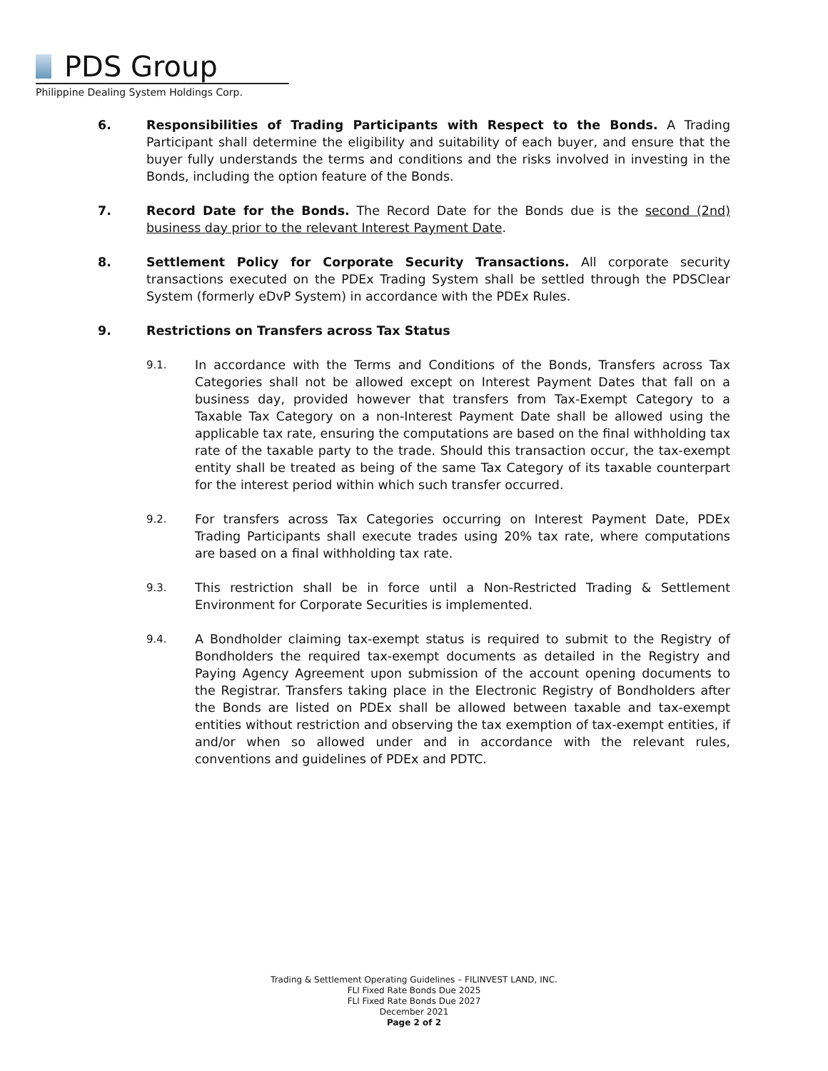PDS Group
Philippine Dealing System Holdings Corp.
6. Responsibilities of Trading Participants with Respect to the Bonds. A Trading Participant shall determine the eligibility and suitability of each buyer, and ensure that the buyer fully understands the terms and conditions and the risks involved in investing in the Bonds, including the option feature of the Bonds.
7. Record Date for the Bonds. The Record Date for the Bonds due is the second (2nd) business day prior to the relevant Interest Payment Date.
8. Settlement Policy for Corporate Security Transactions. All corporate security transactions executed on the PDEx Trading System shall be settled through the PDSClear System (formerly eDvP System) in accordance with the PDEx Rules.
9. Restrictions on Transfers across Tax Status
9.1.
In accordance with the Terms and Conditions of the Bonds, Transfers across Tax Categories shall not be allowed except on Interest Payment Dates that fall on a business day, provided however that transfers from Tax-Exempt Category to a Taxable Tax Category on a non-Interest Payment Date shall be allowed using the applicable tax rate, ensuring the computations are based on the final withholding tax rate of the taxable party to the trade. Should this transaction occur, the tax-exempt entity shall be treated as being of the same Tax Category of its taxable counterpart for the interest period within which such transfer occurred.
9.2.
For transfers across Tax Categories occurring on Interest Payment Date, PDEx Trading Participants shall execute trades using 20% tax rate, where computations are based on a final withholding tax rate.
9.3.
This restriction shall be in force until a Non-Restricted Trading & Settlement Environment for Corporate Securities is implemented.
9.4.
A Bondholder claiming tax-exempt status is required to submit to the Registry of Bondholders the required tax-exempt documents as detailed in the Registry and Paying Agency Agreement upon submission of the account opening documents to the Registrar. Transfers taking place in the Electronic Registry of Bondholders after the Bonds are listed on PDEx shall be allowed between taxable and tax-exempt entities without restriction and observing the tax exemption of tax-exempt entities, if and/or when so allowed under and in accordance with the relevant rules, conventions and guidelines of PDEx and PDTC.
Trading & Settlement Operating Guidelines – FILINVEST LAND, INC.
FLI Fixed Rate Bonds Due 2025
FLI Fixed Rate Bonds Due 2027
December 2021
Page 2 of 2